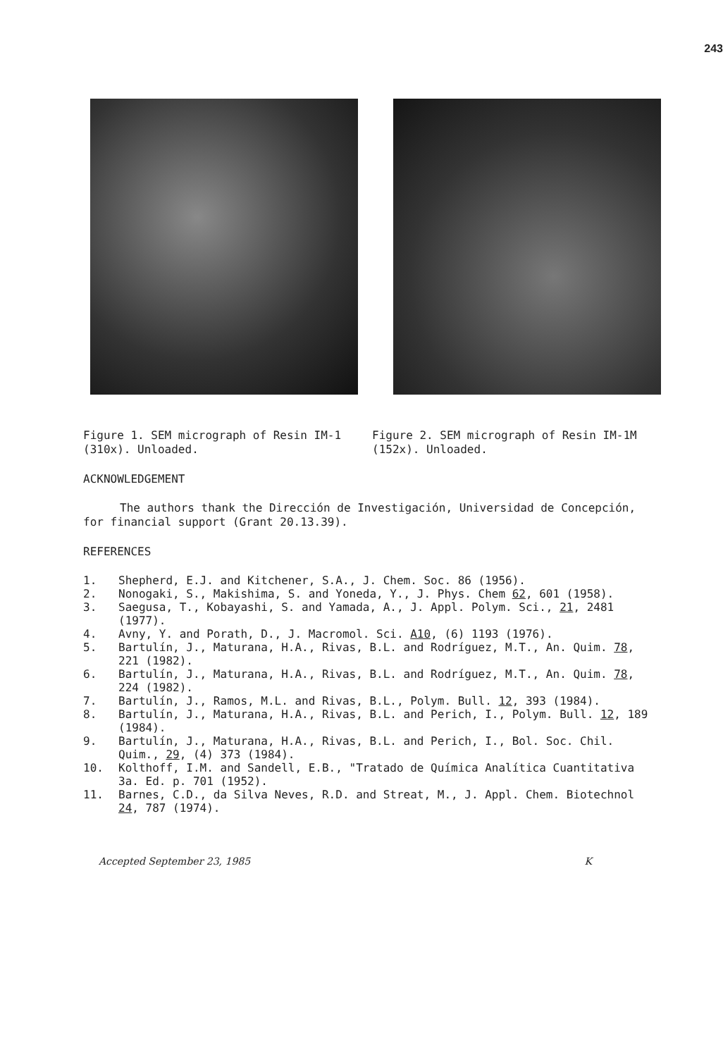243
Figure 1. SEM micrograph of Resin IM-1 (310x). Unloaded.
Figure 2. SEM micrograph of Resin IM-1M (152x). Unloaded.
ACKNOWLEDGEMENT
The authors thank the Dirección de Investigación, Universidad de Concepción, for financial support (Grant 20.13.39).
REFERENCES
1. Shepherd, E.J. and Kitchener, S.A., J. Chem. Soc. 86 (1956).
2. Nonogaki, S., Makishima, S. and Yoneda, Y., J. Phys. Chem 62, 601 (1958).
3. Saegusa, T., Kobayashi, S. and Yamada, A., J. Appl. Polym. Sci., 21, 2481 (1977).
4. Avny, Y. and Porath, D., J. Macromol. Sci. A10, (6) 1193 (1976).
5. Bartulín, J., Maturana, H.A., Rivas, B.L. and Rodríguez, M.T., An. Quim. 78, 221 (1982).
6. Bartulín, J., Maturana, H.A., Rivas, B.L. and Rodríguez, M.T., An. Quim. 78, 224 (1982).
7. Bartulín, J., Ramos, M.L. and Rivas, B.L., Polym. Bull. 12, 393 (1984).
8. Bartulín, J., Maturana, H.A., Rivas, B.L. and Perich, I., Polym. Bull. 12, 189 (1984).
9. Bartulín, J., Maturana, H.A., Rivas, B.L. and Perich, I., Bol. Soc. Chil. Quim., 29, (4) 373 (1984).
10. Kolthoff, I.M. and Sandell, E.B., "Tratado de Química Analítica Cuantitativa 3a. Ed. p. 701 (1952).
11. Barnes, C.D., da Silva Neves, R.D. and Streat, M., J. Appl. Chem. Biotechnol 24, 787 (1974).
Accepted September 23, 1985 K